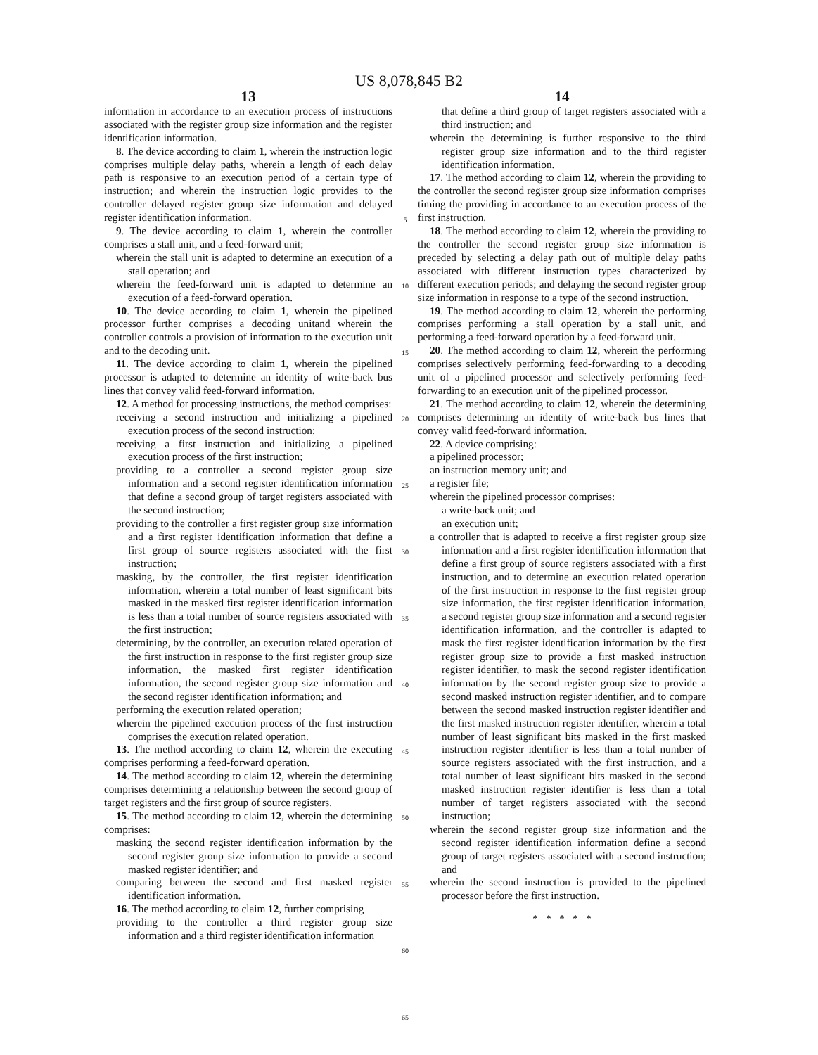US 8,078,845 B2
13
information in accordance to an execution process of instructions associated with the register group size information and the register identification information.
8. The device according to claim 1, wherein the instruction logic comprises multiple delay paths, wherein a length of each delay path is responsive to an execution period of a certain type of instruction; and wherein the instruction logic provides to the controller delayed register group size information and delayed register identification information.
9. The device according to claim 1, wherein the controller comprises a stall unit, and a feed-forward unit;
wherein the stall unit is adapted to determine an execution of a stall operation; and
wherein the feed-forward unit is adapted to determine an execution of a feed-forward operation.
10. The device according to claim 1, wherein the pipelined processor further comprises a decoding unitand wherein the controller controls a provision of information to the execution unit and to the decoding unit.
11. The device according to claim 1, wherein the pipelined processor is adapted to determine an identity of write-back bus lines that convey valid feed-forward information.
12. A method for processing instructions, the method comprises:
receiving a second instruction and initializing a pipelined execution process of the second instruction;
receiving a first instruction and initializing a pipelined execution process of the first instruction;
providing to a controller a second register group size information and a second register identification information that define a second group of target registers associated with the second instruction;
providing to the controller a first register group size information and a first register identification information that define a first group of source registers associated with the first instruction;
masking, by the controller, the first register identification information, wherein a total number of least significant bits masked in the masked first register identification information is less than a total number of source registers associated with the first instruction;
determining, by the controller, an execution related operation of the first instruction in response to the first register group size information, the masked first register identification information, the second register group size information and the second register identification information; and
performing the execution related operation;
wherein the pipelined execution process of the first instruction comprises the execution related operation.
13. The method according to claim 12, wherein the executing comprises performing a feed-forward operation.
14. The method according to claim 12, wherein the determining comprises determining a relationship between the second group of target registers and the first group of source registers.
15. The method according to claim 12, wherein the determining comprises:
masking the second register identification information by the second register group size information to provide a second masked register identifier; and
comparing between the second and first masked register identification information.
16. The method according to claim 12, further comprising
providing to the controller a third register group size information and a third register identification information
5
10
15
20
25
30
35
40
45
50
55
60
65
14
that define a third group of target registers associated with a third instruction; and
wherein the determining is further responsive to the third register group size information and to the third register identification information.
17. The method according to claim 12, wherein the providing to the controller the second register group size information comprises timing the providing in accordance to an execution process of the first instruction.
18. The method according to claim 12, wherein the providing to the controller the second register group size information is preceded by selecting a delay path out of multiple delay paths associated with different instruction types characterized by different execution periods; and delaying the second register group size information in response to a type of the second instruction.
19. The method according to claim 12, wherein the performing comprises performing a stall operation by a stall unit, and performing a feed-forward operation by a feed-forward unit.
20. The method according to claim 12, wherein the performing comprises selectively performing feed-forwarding to a decoding unit of a pipelined processor and selectively performing feed-forwarding to an execution unit of the pipelined processor.
21. The method according to claim 12, wherein the determining comprises determining an identity of write-back bus lines that convey valid feed-forward information.
22. A device comprising:
a pipelined processor;
an instruction memory unit; and
a register file;
wherein the pipelined processor comprises:
a write-back unit; and
an execution unit;
a controller that is adapted to receive a first register group size information and a first register identification information that define a first group of source registers associated with a first instruction, and to determine an execution related operation of the first instruction in response to the first register group size information, the first register identification information, a second register group size information and a second register identification information, and the controller is adapted to mask the first register identification information by the first register group size to provide a first masked instruction register identifier, to mask the second register identification information by the second register group size to provide a second masked instruction register identifier, and to compare between the second masked instruction register identifier and the first masked instruction register identifier, wherein a total number of least significant bits masked in the first masked instruction register identifier is less than a total number of source registers associated with the first instruction, and a total number of least significant bits masked in the second masked instruction register identifier is less than a total number of target registers associated with the second instruction;
wherein the second register group size information and the second register identification information define a second group of target registers associated with a second instruction; and
wherein the second instruction is provided to the pipelined processor before the first instruction.
* * * * *